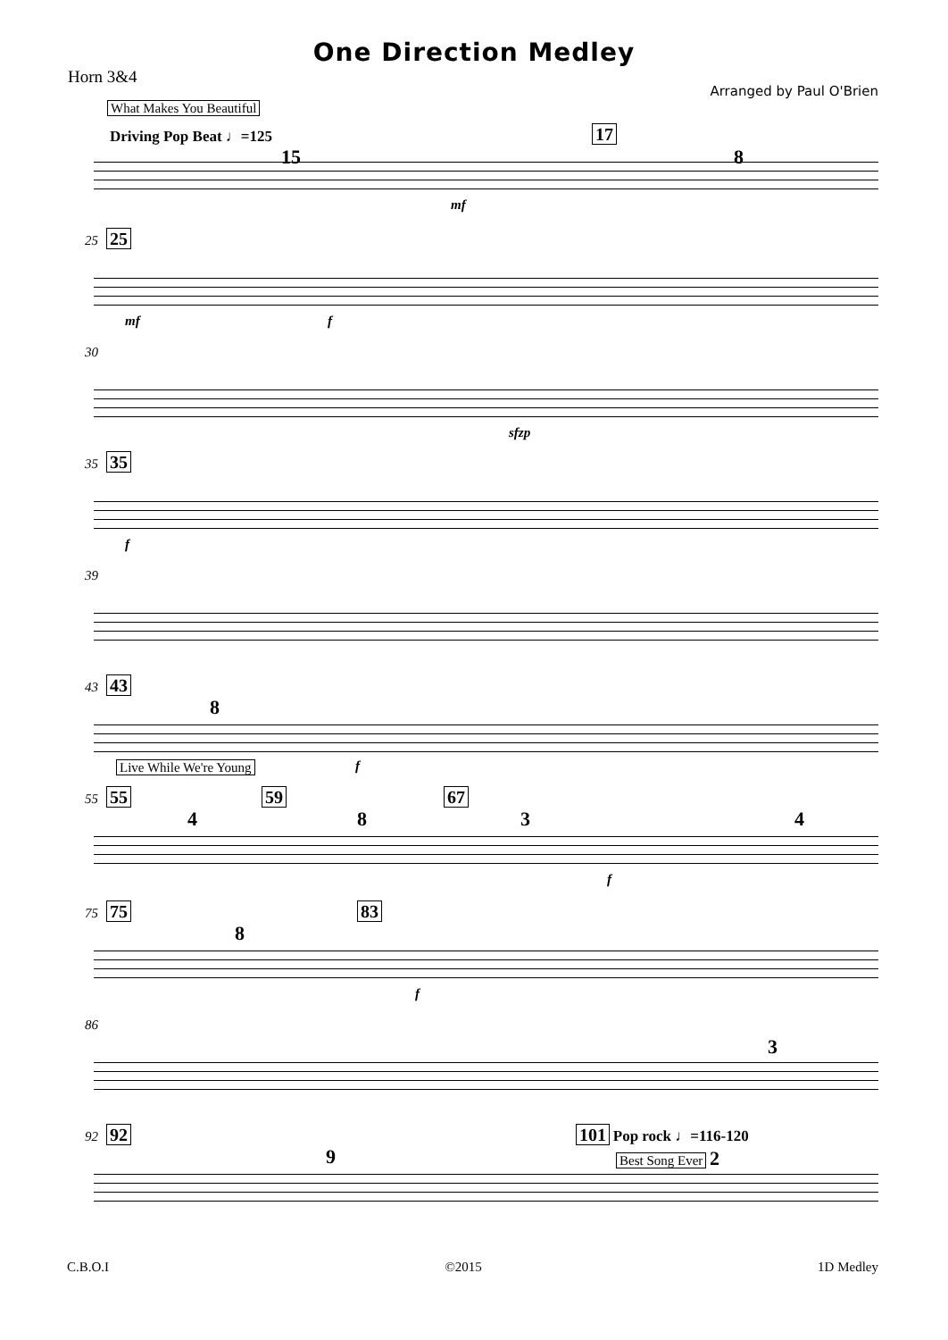One Direction Medley
Horn 3&4
Arranged by Paul O'Brien
What Makes You Beautiful
Driving Pop Beat ♩=125
15
17
8
mf
25 25
mf f
30
sfzp
35 35
f
39
43 43
8
Live While We're Young f
55 55
4
59
8
67
3 4
f
75 75
8
83
f
86
3
92 92
9
101 Pop rock ♩=116-120
Best Song Ever 2
C.B.O.I ©2015 1D Medley